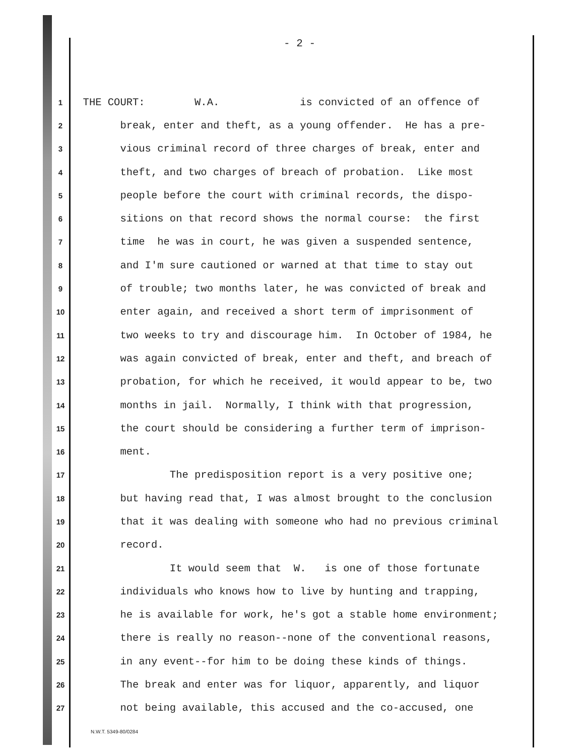- 2 -
1 THE COURT: W.A. is convicted of an offence of
2 break, enter and theft, as a young offender. He has a pre-
3 vious criminal record of three charges of break, enter and
4 theft, and two charges of breach of probation. Like most
5 people before the court with criminal records, the dispo-
6 sitions on that record shows the normal course: the first
7 time he was in court, he was given a suspended sentence,
8 and I'm sure cautioned or warned at that time to stay out
9 of trouble; two months later, he was convicted of break and
10 enter again, and received a short term of imprisonment of
11 two weeks to try and discourage him. In October of 1984, he
12 was again convicted of break, enter and theft, and breach of
13 probation, for which he received, it would appear to be, two
14 months in jail. Normally, I think with that progression,
15 the court should be considering a further term of imprison-
16 ment.
17 The predisposition report is a very positive one;
18 but having read that, I was almost brought to the conclusion
19 that it was dealing with someone who had no previous criminal
20 record.
21 It would seem that W. is one of those fortunate
22 individuals who knows how to live by hunting and trapping,
23 he is available for work, he's got a stable home environment;
24 there is really no reason--none of the conventional reasons,
25 in any event--for him to be doing these kinds of things.
26 The break and enter was for liquor, apparently, and liquor
27 not being available, this accused and the co-accused, one
N.W.T. 5349-80/0284